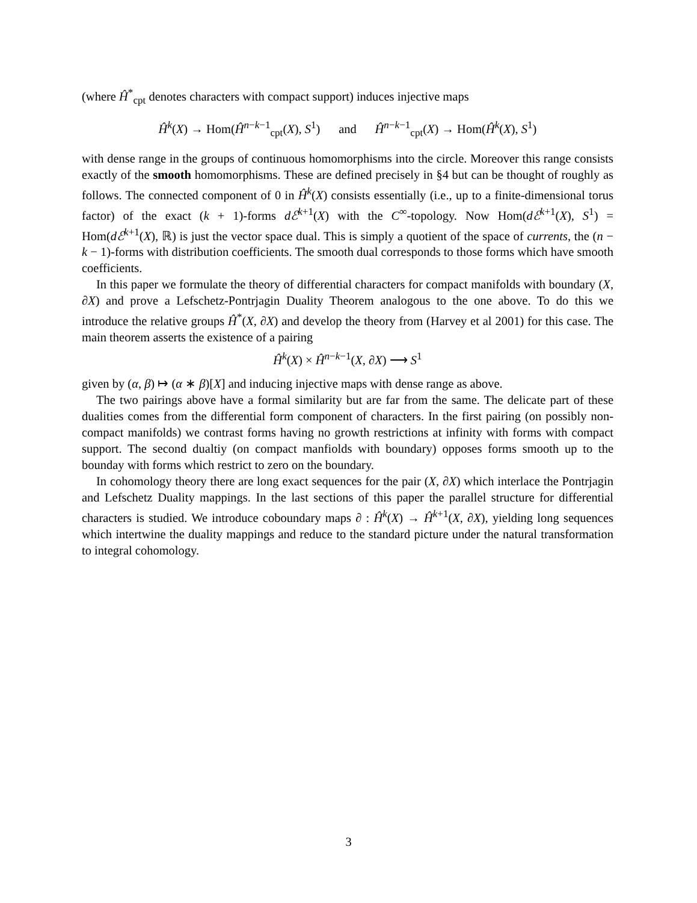(where Ĥ<sup>*</sup><sub>cpt</sub> denotes characters with compact support) induces injective maps
Ĥ<sup>k</sup>(X) → Hom(Ĥ<sup>n−k−1</sup><sub>cpt</sub>(X), S<sup>1</sup>) and Ĥ<sup>n−k−1</sup><sub>cpt</sub>(X) → Hom(Ĥ<sup>k</sup>(X), S<sup>1</sup>)
with dense range in the groups of continuous homomorphisms into the circle. Moreover this range consists exactly of the smooth homomorphisms. These are defined precisely in §4 but can be thought of roughly as follows. The connected component of 0 in Ĥ<sup>k</sup>(X) consists essentially (i.e., up to a finite-dimensional torus factor) of the exact (k + 1)-forms dℰ<sup>k+1</sup>(X) with the C<sup>∞</sup>-topology. Now Hom(dℰ<sup>k+1</sup>(X), S<sup>1</sup>) = Hom(dℰ<sup>k+1</sup>(X), ℝ) is just the vector space dual. This is simply a quotient of the space of currents, the (n − k − 1)-forms with distribution coefficients. The smooth dual corresponds to those forms which have smooth coefficients.
In this paper we formulate the theory of differential characters for compact manifolds with boundary (X, ∂X) and prove a Lefschetz-Pontrjagin Duality Theorem analogous to the one above. To do this we introduce the relative groups Ĥ<sup>*</sup>(X, ∂X) and develop the theory from (Harvey et al 2001) for this case. The main theorem asserts the existence of a pairing
Ĥ<sup>k</sup>(X) × Ĥ<sup>n−k−1</sup>(X, ∂X) ⟶ S<sup>1</sup>
given by (α, β) ↦ (α ∗ β)[X] and inducing injective maps with dense range as above.
The two pairings above have a formal similarity but are far from the same. The delicate part of these dualities comes from the differential form component of characters. In the first pairing (on possibly non-compact manifolds) we contrast forms having no growth restrictions at infinity with forms with compact support. The second dualtiy (on compact manfiolds with boundary) opposes forms smooth up to the bounday with forms which restrict to zero on the boundary.
In cohomology theory there are long exact sequences for the pair (X, ∂X) which interlace the Pontrjagin and Lefschetz Duality mappings. In the last sections of this paper the parallel structure for differential characters is studied. We introduce coboundary maps ∂ : Ĥ<sup>k</sup>(X) → Ĥ<sup>k+1</sup>(X, ∂X), yielding long sequences which intertwine the duality mappings and reduce to the standard picture under the natural transformation to integral cohomology.
3